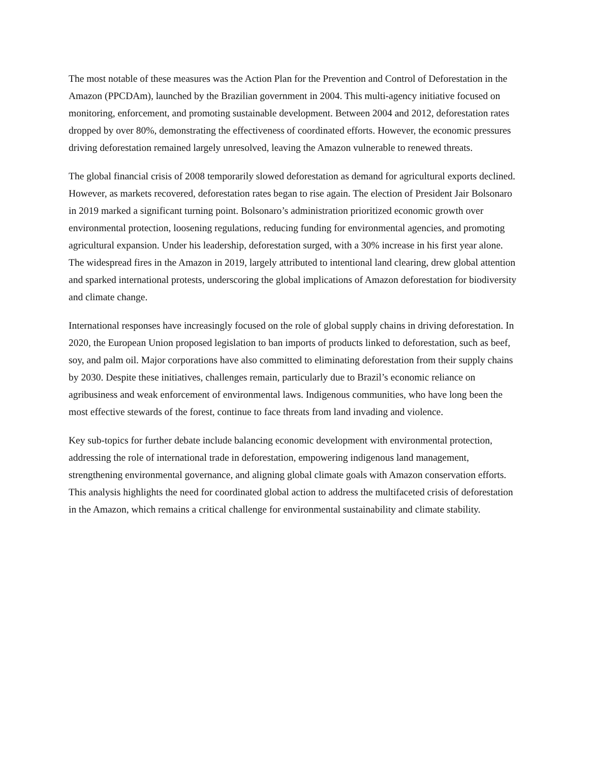The most notable of these measures was the Action Plan for the Prevention and Control of Deforestation in the Amazon (PPCDAm), launched by the Brazilian government in 2004. This multi-agency initiative focused on monitoring, enforcement, and promoting sustainable development. Between 2004 and 2012, deforestation rates dropped by over 80%, demonstrating the effectiveness of coordinated efforts. However, the economic pressures driving deforestation remained largely unresolved, leaving the Amazon vulnerable to renewed threats.
The global financial crisis of 2008 temporarily slowed deforestation as demand for agricultural exports declined. However, as markets recovered, deforestation rates began to rise again. The election of President Jair Bolsonaro in 2019 marked a significant turning point. Bolsonaro’s administration prioritized economic growth over environmental protection, loosening regulations, reducing funding for environmental agencies, and promoting agricultural expansion. Under his leadership, deforestation surged, with a 30% increase in his first year alone. The widespread fires in the Amazon in 2019, largely attributed to intentional land clearing, drew global attention and sparked international protests, underscoring the global implications of Amazon deforestation for biodiversity and climate change.
International responses have increasingly focused on the role of global supply chains in driving deforestation. In 2020, the European Union proposed legislation to ban imports of products linked to deforestation, such as beef, soy, and palm oil. Major corporations have also committed to eliminating deforestation from their supply chains by 2030. Despite these initiatives, challenges remain, particularly due to Brazil’s economic reliance on agribusiness and weak enforcement of environmental laws. Indigenous communities, who have long been the most effective stewards of the forest, continue to face threats from land invading and violence.
Key sub-topics for further debate include balancing economic development with environmental protection, addressing the role of international trade in deforestation, empowering indigenous land management, strengthening environmental governance, and aligning global climate goals with Amazon conservation efforts. This analysis highlights the need for coordinated global action to address the multifaceted crisis of deforestation in the Amazon, which remains a critical challenge for environmental sustainability and climate stability.